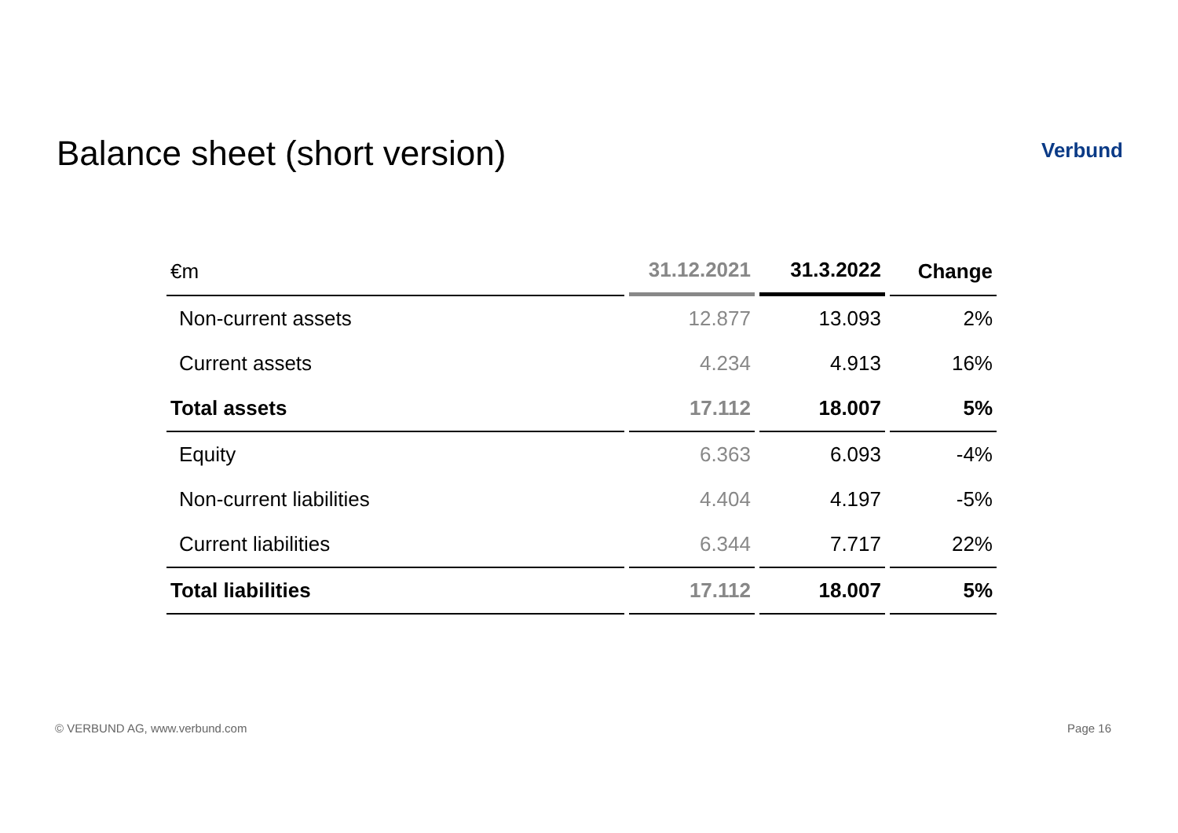Balance sheet (short version)
Verbund
| €m | 31.12.2021 | 31.3.2022 | Change |
| --- | --- | --- | --- |
| Non-current assets | 12.877 | 13.093 | 2% |
| Current assets | 4.234 | 4.913 | 16% |
| Total assets | 17.112 | 18.007 | 5% |
| Equity | 6.363 | 6.093 | -4% |
| Non-current liabilities | 4.404 | 4.197 | -5% |
| Current liabilities | 6.344 | 7.717 | 22% |
| Total liabilities | 17.112 | 18.007 | 5% |
© VERBUND AG, www.verbund.com Page 16